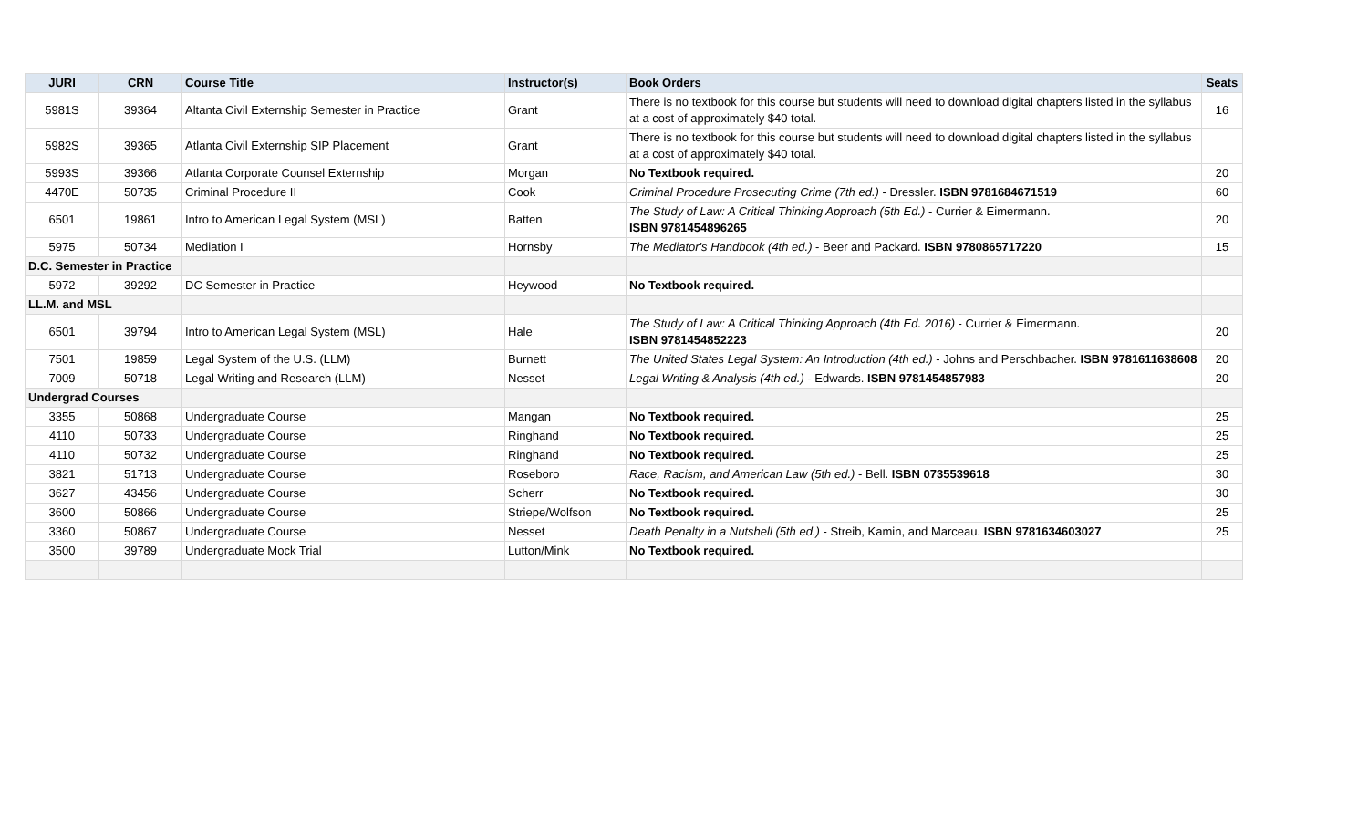| JURI | CRN | Course Title | Instructor(s) | Book Orders | Seats |
| --- | --- | --- | --- | --- | --- |
| 5981S | 39364 | Altanta Civil Externship Semester in Practice | Grant | There is no textbook for this course but students will need to download digital chapters listed in the syllabus at a cost of approximately $40 total. | 16 |
| 5982S | 39365 | Atlanta Civil Externship SIP Placement | Grant | There is no textbook for this course but students will need to download digital chapters listed in the syllabus at a cost of approximately $40 total. | |
| 5993S | 39366 | Atlanta Corporate Counsel Externship | Morgan | No Textbook required. | 20 |
| 4470E | 50735 | Criminal Procedure II | Cook | Criminal Procedure Prosecuting Crime (7th ed.) - Dressler. ISBN 9781684671519 | 60 |
| 6501 | 19861 | Intro to American Legal System (MSL) | Batten | The Study of Law: A Critical Thinking Approach (5th Ed.) - Currier & Eimermann. ISBN 9781454896265 | 20 |
| 5975 | 50734 | Mediation I | Hornsby | The Mediator's Handbook (4th ed.) - Beer and Packard. ISBN 9780865717220 | 15 |
| D.C. Semester in Practice | | | | | |
| 5972 | 39292 | DC Semester in Practice | Heywood | No Textbook required. | |
| LL.M. and MSL | | | | | |
| 6501 | 39794 | Intro to American Legal System (MSL) | Hale | The Study of Law: A Critical Thinking Approach (4th Ed. 2016) - Currier & Eimermann. ISBN 9781454852223 | 20 |
| 7501 | 19859 | Legal System of the U.S. (LLM) | Burnett | The United States Legal System: An Introduction (4th ed.) - Johns and Perschbacher. ISBN 9781611638608 | 20 |
| 7009 | 50718 | Legal Writing and Research (LLM) | Nesset | Legal Writing & Analysis (4th ed.) - Edwards. ISBN 9781454857983 | 20 |
| Undergrad Courses | | | | | |
| 3355 | 50868 | Undergraduate Course | Mangan | No Textbook required. | 25 |
| 4110 | 50733 | Undergraduate Course | Ringhand | No Textbook required. | 25 |
| 4110 | 50732 | Undergraduate Course | Ringhand | No Textbook required. | 25 |
| 3821 | 51713 | Undergraduate Course | Roseboro | Race, Racism, and American Law (5th ed.) - Bell. ISBN 0735539618 | 30 |
| 3627 | 43456 | Undergraduate Course | Scherr | No Textbook required. | 30 |
| 3600 | 50866 | Undergraduate Course | Striepe/Wolfson | No Textbook required. | 25 |
| 3360 | 50867 | Undergraduate Course | Nesset | Death Penalty in a Nutshell (5th ed.) - Streib, Kamin, and Marceau. ISBN 9781634603027 | 25 |
| 3500 | 39789 | Undergraduate Mock Trial | Lutton/Mink | No Textbook required. | |